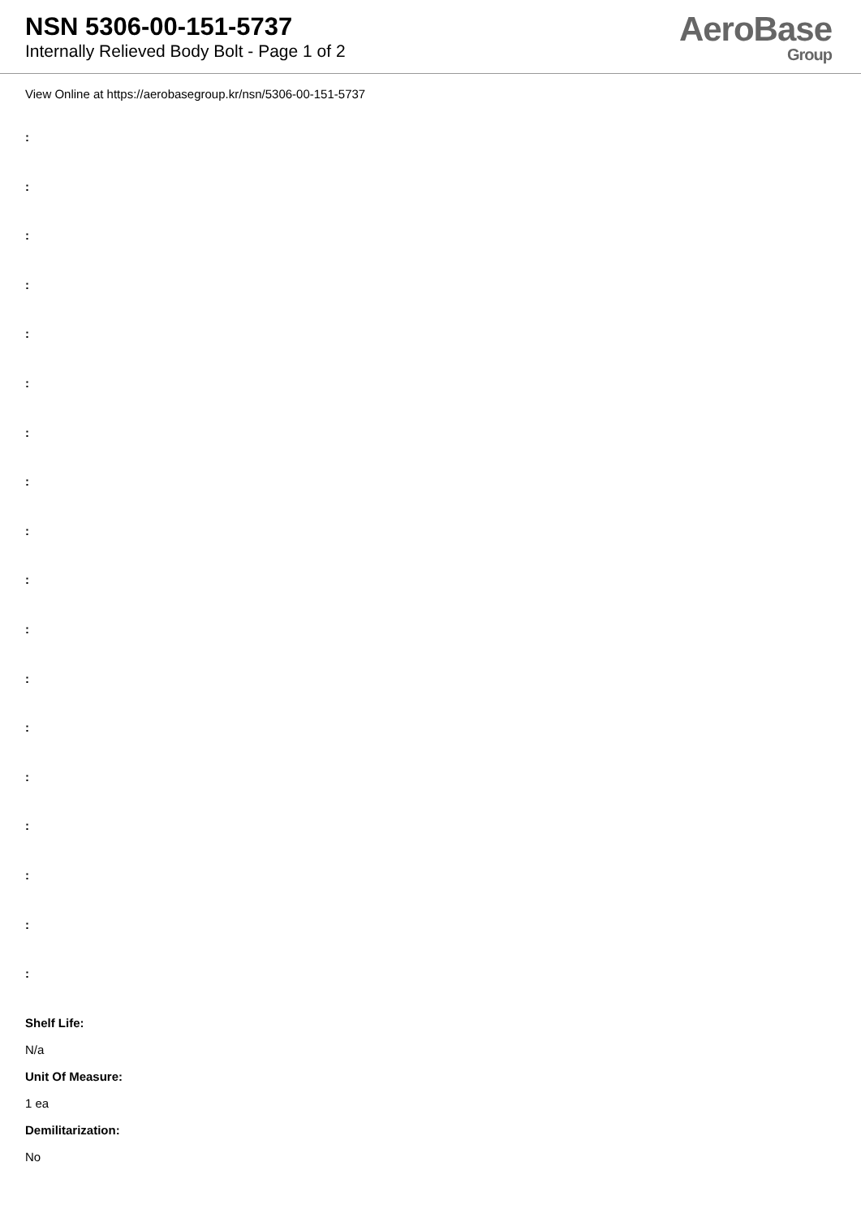NSN 5306-00-151-5737
Internally Relieved Body Bolt - Page 1 of 2
AeroBase
Group
View Online at https://aerobasegroup.kr/nsn/5306-00-151-5737
:
:
:
:
:
:
:
:
:
:
:
:
:
:
:
:
:
:
Shelf Life:
N/a
Unit Of Measure:
1 ea
Demilitarization:
No